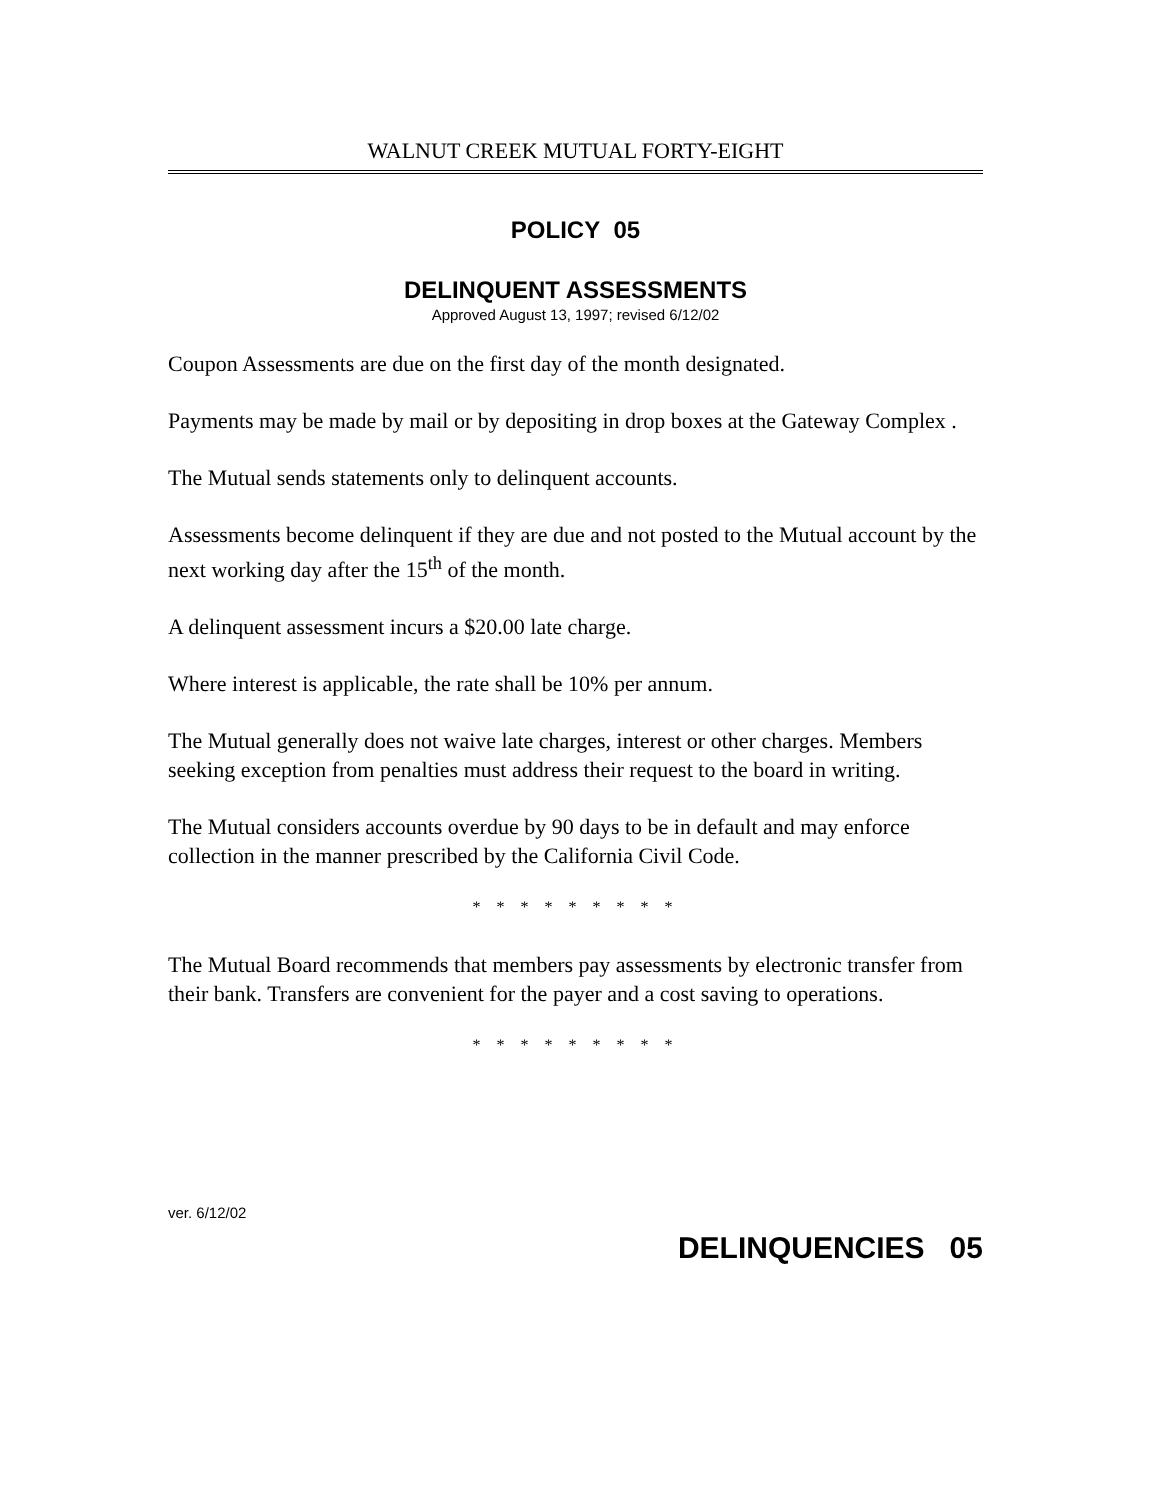WALNUT CREEK MUTUAL FORTY-EIGHT
POLICY 05
DELINQUENT ASSESSMENTS
Approved August 13, 1997; revised 6/12/02
Coupon Assessments are due on the first day of the month designated.
Payments may be made by mail or by depositing in drop boxes at the Gateway Complex .
The Mutual sends statements only to delinquent accounts.
Assessments become delinquent if they are due and not posted to the Mutual account by the next working day after the 15<sup>th</sup> of the month.
A delinquent assessment incurs a $20.00 late charge.
Where interest is applicable, the rate shall be 10% per annum.
The Mutual generally does not waive late charges, interest or other charges. Members seeking exception from penalties must address their request to the board in writing.
The Mutual considers accounts overdue by 90 days to be in default and may enforce collection in the manner prescribed by the California Civil Code.
* * * * * * * * *
The Mutual Board recommends that members pay assessments by electronic transfer from their bank. Transfers are convenient for the payer and a cost saving to operations.
* * * * * * * * *
ver. 6/12/02
DELINQUENCIES 05